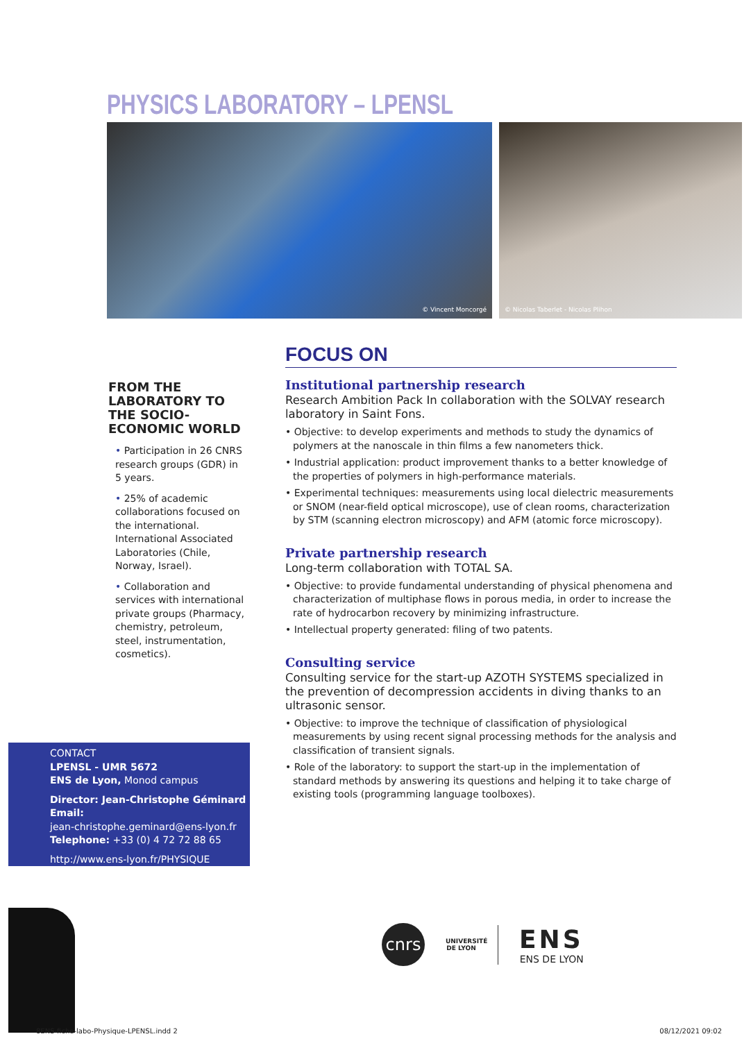PHYSICS LABORATORY – LPENSL
© Vincent Moncorgé
© Nicolas Taberlet - Nicolas Plihon
FROM THE LABORATORY TO THE SOCIO-ECONOMIC WORLD
• Participation in 26 CNRS research groups (GDR) in 5 years.
• 25% of academic collaborations focused on the international. International Associated Laboratories (Chile, Norway, Israel).
• Collaboration and services with international private groups (Pharmacy, chemistry, petroleum, steel, instrumentation, cosmetics).
FOCUS ON
Institutional partnership research
Research Ambition Pack In collaboration with the SOLVAY research laboratory in Saint Fons.
• Objective: to develop experiments and methods to study the dynamics of polymers at the nanoscale in thin films a few nanometers thick.
• Industrial application: product improvement thanks to a better knowledge of the properties of polymers in high-performance materials.
• Experimental techniques: measurements using local dielectric measurements or SNOM (near-field optical microscope), use of clean rooms, characterization by STM (scanning electron microscopy) and AFM (atomic force microscopy).
Private partnership research
Long-term collaboration with TOTAL SA.
• Objective: to provide fundamental understanding of physical phenomena and characterization of multiphase flows in porous media, in order to increase the rate of hydrocarbon recovery by minimizing infrastructure.
• Intellectual property generated: filing of two patents.
Consulting service
Consulting service for the start-up AZOTH SYSTEMS specialized in the prevention of decompression accidents in diving thanks to an ultrasonic sensor.
• Objective: to improve the technique of classification of physiological measurements by using recent signal processing methods for the analysis and classification of transient signals.
• Role of the laboratory: to support the start-up in the implementation of standard methods by answering its questions and helping it to take charge of existing tools (programming language toolboxes).
CONTACT
LPENSL - UMR 5672
ENS de Lyon, Monod campus
Director: Jean-Christophe Géminard
Email:
jean-christophe.geminard@ens-lyon.fr
Telephone: +33 (0) 4 72 72 88 65
http://www.ens-lyon.fr/PHYSIQUE
cnrs
UNIVERSITÉ DE LYON
ENS
ENS DE LYON
8ENS-fiche-labo-Physique-LPENSL.indd 2
08/12/2021 09:02